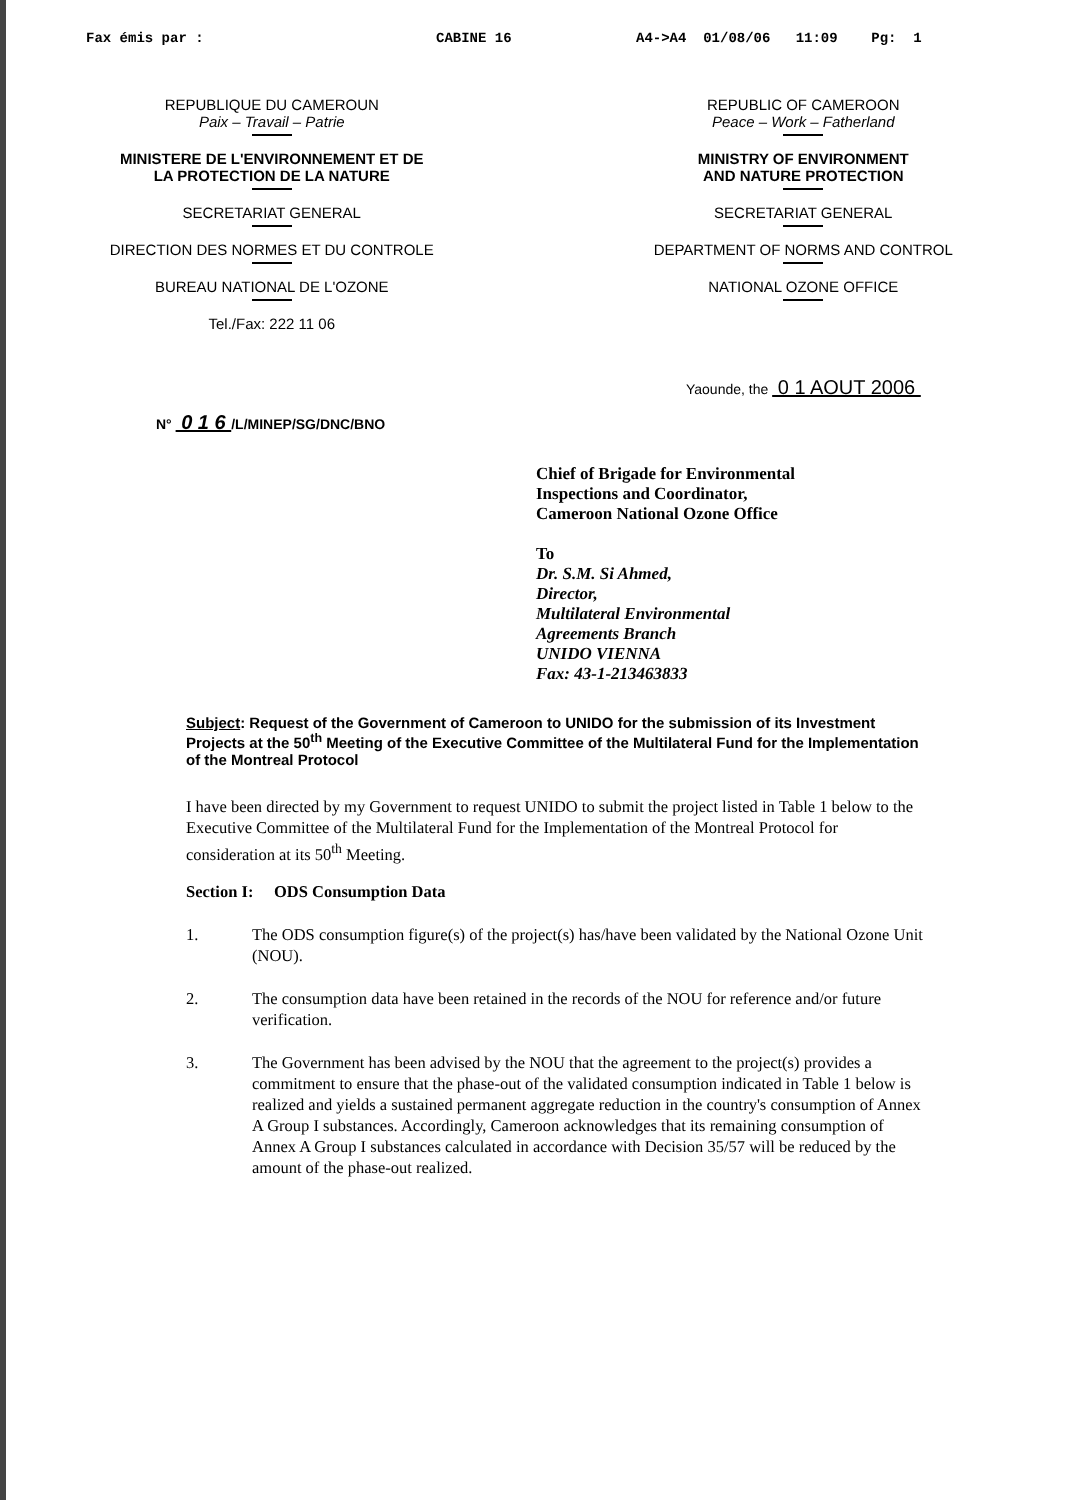Fax émis par : CABINE 16 A4->A4 01/08/06 11:09 Pg: 1
REPUBLIQUE DU CAMEROUN
Paix – Travail – Patrie
MINISTERE DE L'ENVIRONNEMENT ET DE
LA PROTECTION DE LA NATURE
SECRETARIAT GENERAL
DIRECTION DES NORMES ET DU CONTROLE
BUREAU NATIONAL DE L'OZONE
Tel./Fax: 222 11 06
REPUBLIC OF CAMEROON
Peace – Work – Fatherland
MINISTRY OF ENVIRONMENT
AND NATURE PROTECTION
SECRETARIAT GENERAL
DEPARTMENT OF NORMS AND CONTROL
NATIONAL OZONE OFFICE
Yaounde, the 0 1 AOUT 2006
N° 0 1 6 /L/MINEP/SG/DNC/BNO
Chief of Brigade for Environmental
Inspections and Coordinator,
Cameroon National Ozone Office
To
Dr. S.M. Si Ahmed,
Director,
Multilateral Environmental
Agreements Branch
UNIDO VIENNA
Fax: 43-1-213463833
Subject: Request of the Government of Cameroon to UNIDO for the submission of its Investment Projects at the 50<sup>th</sup> Meeting of the Executive Committee of the Multilateral Fund for the Implementation of the Montreal Protocol
I have been directed by my Government to request UNIDO to submit the project listed in Table 1 below to the Executive Committee of the Multilateral Fund for the Implementation of the Montreal Protocol for consideration at its 50<sup>th</sup> Meeting.
Section I: ODS Consumption Data
1. The ODS consumption figure(s) of the project(s) has/have been validated by the National Ozone Unit (NOU).
2. The consumption data have been retained in the records of the NOU for reference and/or future verification.
3. The Government has been advised by the NOU that the agreement to the project(s) provides a commitment to ensure that the phase-out of the validated consumption indicated in Table 1 below is realized and yields a sustained permanent aggregate reduction in the country's consumption of Annex A Group I substances. Accordingly, Cameroon acknowledges that its remaining consumption of Annex A Group I substances calculated in accordance with Decision 35/57 will be reduced by the amount of the phase-out realized.